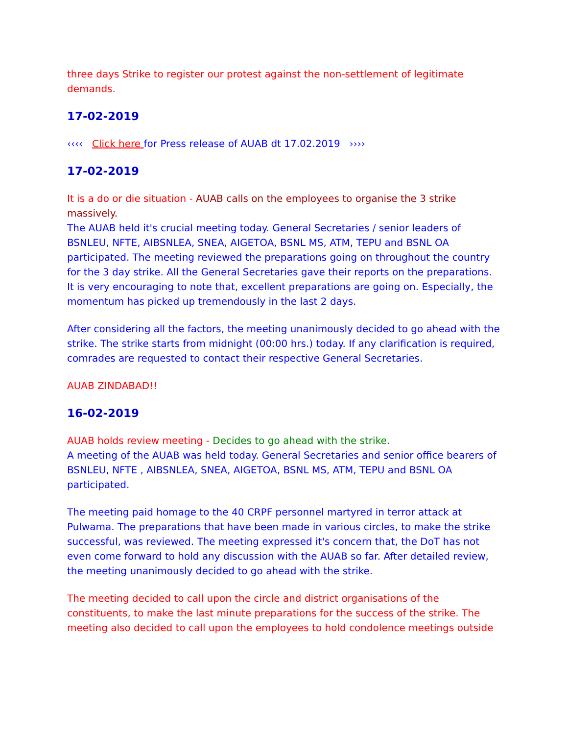three days Strike to register our protest against the non-settlement of legitimate demands.
17-02-2019
‹‹‹‹ Click here for Press release of AUAB dt 17.02.2019 ››››
17-02-2019
It is a do or die situation - AUAB calls on the employees to organise the 3 strike massively.
The AUAB held it's crucial meeting today. General Secretaries / senior leaders of BSNLEU, NFTE, AIBSNLEA, SNEA, AIGETOA, BSNL MS, ATM, TEPU and BSNL OA participated. The meeting reviewed the preparations going on throughout the country for the 3 day strike. All the General Secretaries gave their reports on the preparations. It is very encouraging to note that, excellent preparations are going on. Especially, the momentum has picked up tremendously in the last 2 days.
After considering all the factors, the meeting unanimously decided to go ahead with the strike. The strike starts from midnight (00:00 hrs.) today. If any clarification is required, comrades are requested to contact their respective General Secretaries.
AUAB ZINDABAD!!
16-02-2019
AUAB holds review meeting - Decides to go ahead with the strike.
A meeting of the AUAB was held today. General Secretaries and senior office bearers of BSNLEU, NFTE , AIBSNLEA, SNEA, AIGETOA, BSNL MS, ATM, TEPU and BSNL OA participated.
The meeting paid homage to the 40 CRPF personnel martyred in terror attack at Pulwama. The preparations that have been made in various circles, to make the strike successful, was reviewed. The meeting expressed it's concern that, the DoT has not even come forward to hold any discussion with the AUAB so far. After detailed review, the meeting unanimously decided to go ahead with the strike.
The meeting decided to call upon the circle and district organisations of the constituents, to make the last minute preparations for the success of the strike. The meeting also decided to call upon the employees to hold condolence meetings outside